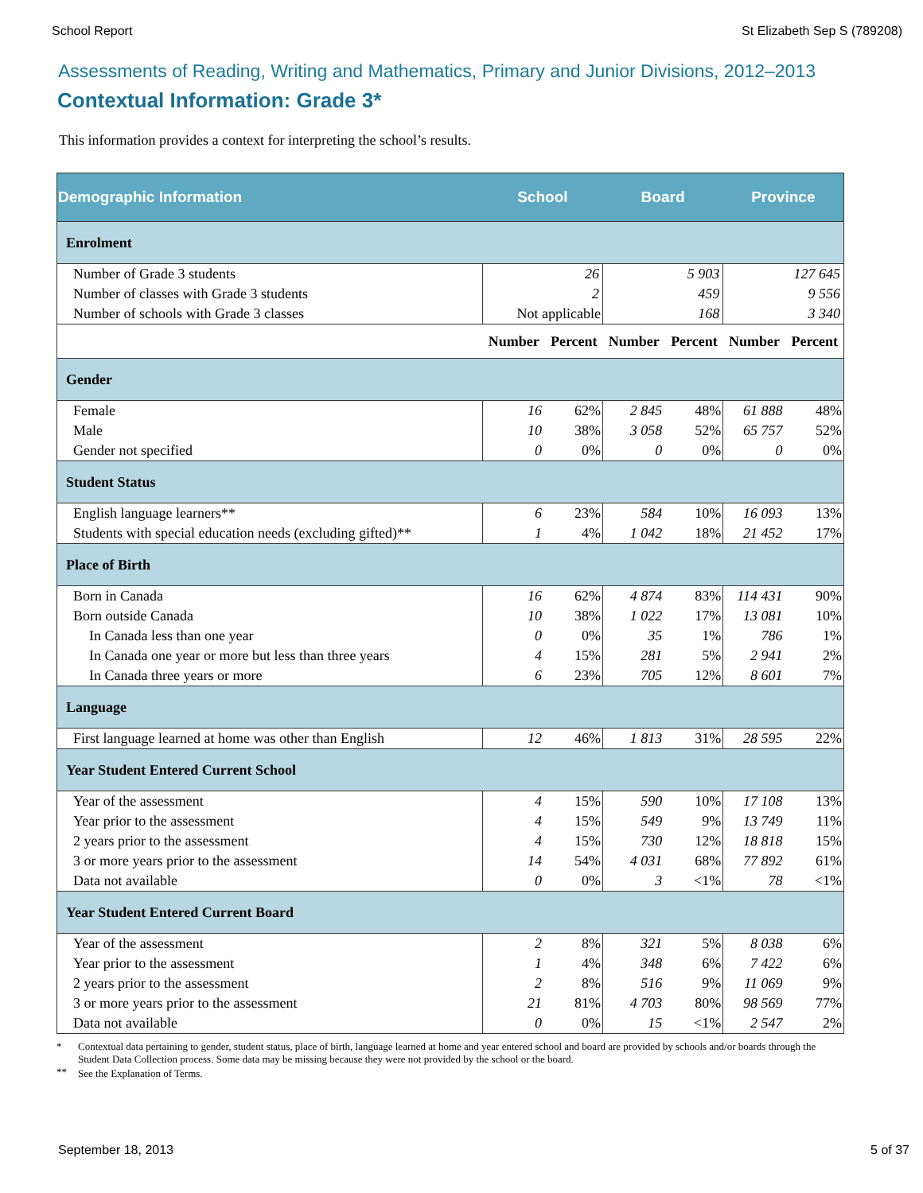School Report St Elizabeth Sep S (789208)
Assessments of Reading, Writing and Mathematics, Primary and Junior Divisions, 2012–2013
Contextual Information: Grade 3*
This information provides a context for interpreting the school’s results.
| Demographic Information | School | | Board | | Province | |
| --- | --- | --- | --- | --- | --- | --- |
| Enrolment | | | | | | |
| Number of Grade 3 students | 26 | | 5 903 | | 127 645 | |
| Number of classes with Grade 3 students | 2 | | 459 | | 9 556 | |
| Number of schools with Grade 3 classes | Not applicable | | 168 | | 3 340 | |
| | Number | Percent | Number | Percent | Number | Percent |
| Gender | | | | | | |
| Female | 16 | 62% | 2 845 | 48% | 61 888 | 48% |
| Male | 10 | 38% | 3 058 | 52% | 65 757 | 52% |
| Gender not specified | 0 | 0% | 0 | 0% | 0 | 0% |
| Student Status | | | | | | |
| English language learners** | 6 | 23% | 584 | 10% | 16 093 | 13% |
| Students with special education needs (excluding gifted)** | 1 | 4% | 1 042 | 18% | 21 452 | 17% |
| Place of Birth | | | | | | |
| Born in Canada | 16 | 62% | 4 874 | 83% | 114 431 | 90% |
| Born outside Canada | 10 | 38% | 1 022 | 17% | 13 081 | 10% |
| In Canada less than one year | 0 | 0% | 35 | 1% | 786 | 1% |
| In Canada one year or more but less than three years | 4 | 15% | 281 | 5% | 2 941 | 2% |
| In Canada three years or more | 6 | 23% | 705 | 12% | 8 601 | 7% |
| Language | | | | | | |
| First language learned at home was other than English | 12 | 46% | 1 813 | 31% | 28 595 | 22% |
| Year Student Entered Current School | | | | | | |
| Year of the assessment | 4 | 15% | 590 | 10% | 17 108 | 13% |
| Year prior to the assessment | 4 | 15% | 549 | 9% | 13 749 | 11% |
| 2 years prior to the assessment | 4 | 15% | 730 | 12% | 18 818 | 15% |
| 3 or more years prior to the assessment | 14 | 54% | 4 031 | 68% | 77 892 | 61% |
| Data not available | 0 | 0% | 3 | <1% | 78 | <1% |
| Year Student Entered Current Board | | | | | | |
| Year of the assessment | 2 | 8% | 321 | 5% | 8 038 | 6% |
| Year prior to the assessment | 1 | 4% | 348 | 6% | 7 422 | 6% |
| 2 years prior to the assessment | 2 | 8% | 516 | 9% | 11 069 | 9% |
| 3 or more years prior to the assessment | 21 | 81% | 4 703 | 80% | 98 569 | 77% |
| Data not available | 0 | 0% | 15 | <1% | 2 547 | 2% |
* Contextual data pertaining to gender, student status, place of birth, language learned at home and year entered school and board are provided by schools and/or boards through the Student Data Collection process. Some data may be missing because they were not provided by the school or the board.
** See the Explanation of Terms.
September 18, 2013 5 of 37